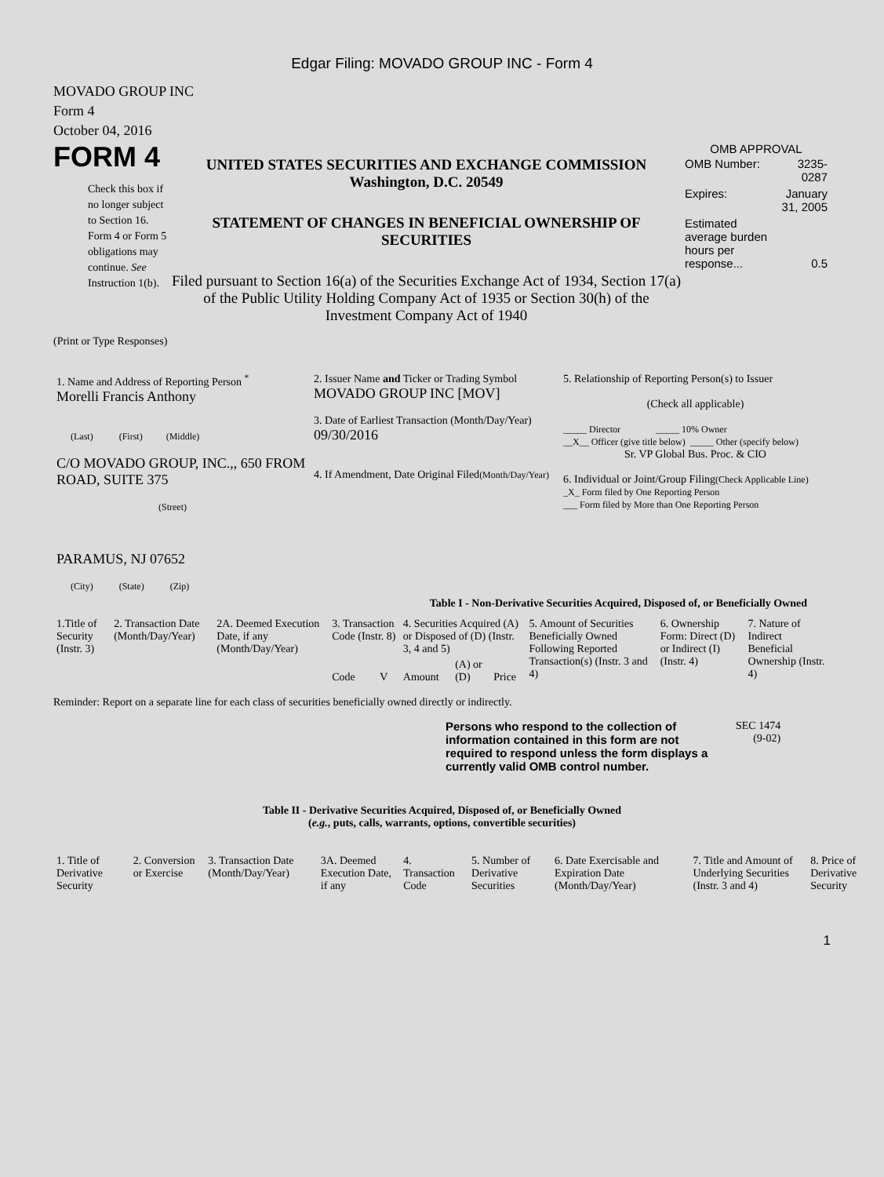Edgar Filing: MOVADO GROUP INC - Form 4
MOVADO GROUP INC
Form 4
October 04, 2016
FORM 4
Check this box if no longer subject to Section 16. Form 4 or Form 5 obligations may continue. See Instruction 1(b).
UNITED STATES SECURITIES AND EXCHANGE COMMISSION
Washington, D.C. 20549
STATEMENT OF CHANGES IN BENEFICIAL OWNERSHIP OF SECURITIES
Filed pursuant to Section 16(a) of the Securities Exchange Act of 1934, Section 17(a) of the Public Utility Holding Company Act of 1935 or Section 30(h) of the Investment Company Act of 1940
OMB APPROVAL
| OMB Number: | 3235-0287 |
| Expires: | January 31, 2005 |
| Estimated average burden hours per response... | 0.5 |
(Print or Type Responses)
| 1. Name and Address of Reporting Person <sup>*</sup> Morelli Francis Anthony (Last) (First) (Middle) C/O MOVADO GROUP, INC.,, 650 FROM ROAD, SUITE 375 (Street) PARAMUS, NJ 07652 (City) (State) (Zip) | 2. Issuer Name and Ticker or Trading Symbol MOVADO GROUP INC [MOV] 3. Date of Earliest Transaction (Month/Day/Year) 09/30/2016 4. If Amendment, Date Original Filed (Month/Day/Year) | 5. Relationship of Reporting Person(s) to Issuer (Check all applicable) _____ Director _____ 10% Owner __X__ Officer (give title below) _____ Other (specify below) Sr. VP Global Bus. Proc. & CIO 6. Individual or Joint/Group Filing (Check Applicable Line) _X_ Form filed by One Reporting Person ___ Form filed by More than One Reporting Person |
Table I - Non-Derivative Securities Acquired, Disposed of, or Beneficially Owned
| 1.Title of Security (Instr. 3) | 2. Transaction Date (Month/Day/Year) | 2A. Deemed Execution Date, if any (Month/Day/Year) | 3. Transaction Code (Instr. 8) | | 4. Securities Acquired (A) or Disposed of (D) (Instr. 3, 4 and 5) | | | 5. Amount of Securities Beneficially Owned Following Reported Transaction(s) (Instr. 3 and 4) | 6. Ownership Form: Direct (D) or Indirect (I) (Instr. 4) | 7. Nature of Indirect Beneficial Ownership (Instr. 4) |
| --- | --- | --- | --- | --- | --- | --- | --- | --- | --- | --- |
| | | | Code | V | Amount | (A) or (D) | Price | | | |
Reminder: Report on a separate line for each class of securities beneficially owned directly or indirectly.
Persons who respond to the collection of information contained in this form are not required to respond unless the form displays a currently valid OMB control number.
SEC 1474
(9-02)
Table II - Derivative Securities Acquired, Disposed of, or Beneficially Owned
(e.g., puts, calls, warrants, options, convertible securities)
| 1. Title of Derivative Security | 2. Conversion or Exercise | 3. Transaction Date (Month/Day/Year) | 3A. Deemed Execution Date, if any | 4. Transaction Code | 5. Number of Derivative Securities | 6. Date Exercisable and Expiration Date (Month/Day/Year) | 7. Title and Amount of Underlying Securities (Instr. 3 and 4) | 8. Price of Derivative Security |
| --- | --- | --- | --- | --- | --- | --- | --- | --- |
1